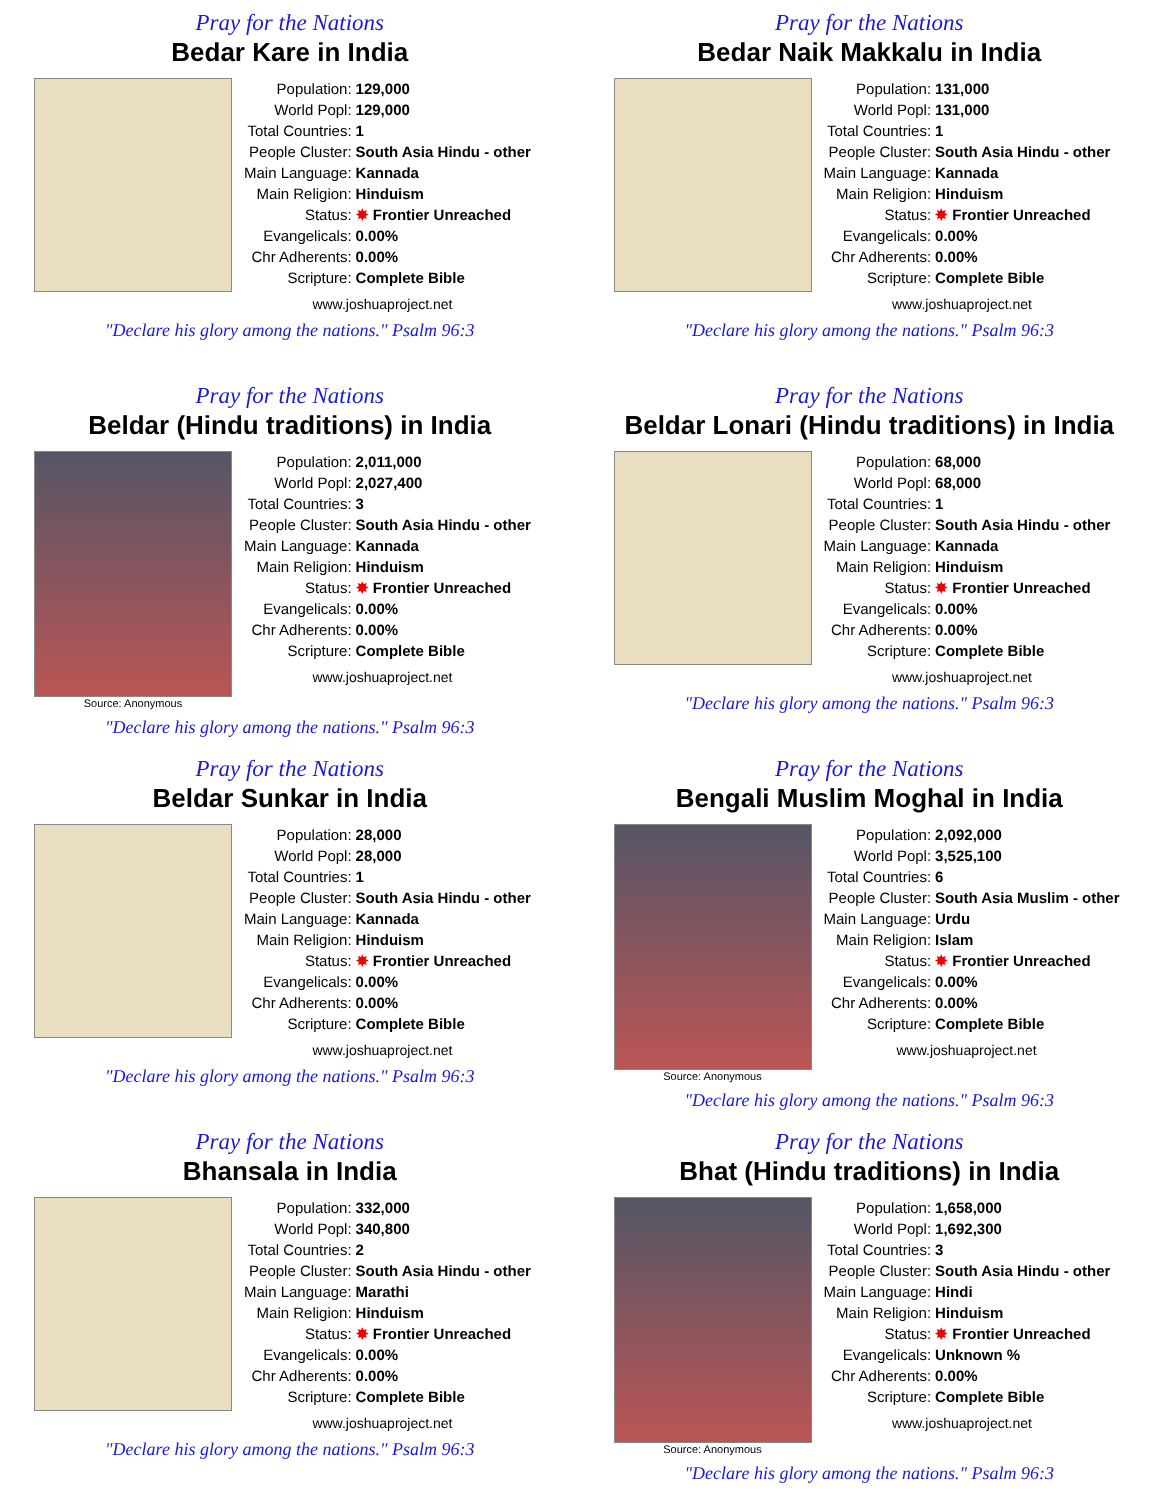Pray for the Nations
Bedar Kare in India
| Population: | 129,000 |
| World Popl: | 129,000 |
| Total Countries: | 1 |
| People Cluster: | South Asia Hindu - other |
| Main Language: | Kannada |
| Main Religion: | Hinduism |
| Status: | ✸ Frontier Unreached |
| Evangelicals: | 0.00% |
| Chr Adherents: | 0.00% |
| Scripture: | Complete Bible |
www.joshuaproject.net
"Declare his glory among the nations." Psalm 96:3
Pray for the Nations
Bedar Naik Makkalu in India
| Population: | 131,000 |
| World Popl: | 131,000 |
| Total Countries: | 1 |
| People Cluster: | South Asia Hindu - other |
| Main Language: | Kannada |
| Main Religion: | Hinduism |
| Status: | ✸ Frontier Unreached |
| Evangelicals: | 0.00% |
| Chr Adherents: | 0.00% |
| Scripture: | Complete Bible |
www.joshuaproject.net
"Declare his glory among the nations." Psalm 96:3
Pray for the Nations
Beldar (Hindu traditions) in India
Source: Anonymous
| Population: | 2,011,000 |
| World Popl: | 2,027,400 |
| Total Countries: | 3 |
| People Cluster: | South Asia Hindu - other |
| Main Language: | Kannada |
| Main Religion: | Hinduism |
| Status: | ✸ Frontier Unreached |
| Evangelicals: | 0.00% |
| Chr Adherents: | 0.00% |
| Scripture: | Complete Bible |
www.joshuaproject.net
"Declare his glory among the nations." Psalm 96:3
Pray for the Nations
Beldar Lonari (Hindu traditions) in India
| Population: | 68,000 |
| World Popl: | 68,000 |
| Total Countries: | 1 |
| People Cluster: | South Asia Hindu - other |
| Main Language: | Kannada |
| Main Religion: | Hinduism |
| Status: | ✸ Frontier Unreached |
| Evangelicals: | 0.00% |
| Chr Adherents: | 0.00% |
| Scripture: | Complete Bible |
www.joshuaproject.net
"Declare his glory among the nations." Psalm 96:3
Pray for the Nations
Beldar Sunkar in India
| Population: | 28,000 |
| World Popl: | 28,000 |
| Total Countries: | 1 |
| People Cluster: | South Asia Hindu - other |
| Main Language: | Kannada |
| Main Religion: | Hinduism |
| Status: | ✸ Frontier Unreached |
| Evangelicals: | 0.00% |
| Chr Adherents: | 0.00% |
| Scripture: | Complete Bible |
www.joshuaproject.net
"Declare his glory among the nations." Psalm 96:3
Pray for the Nations
Bengali Muslim Moghal in India
Source: Anonymous
| Population: | 2,092,000 |
| World Popl: | 3,525,100 |
| Total Countries: | 6 |
| People Cluster: | South Asia Muslim - other |
| Main Language: | Urdu |
| Main Religion: | Islam |
| Status: | ✸ Frontier Unreached |
| Evangelicals: | 0.00% |
| Chr Adherents: | 0.00% |
| Scripture: | Complete Bible |
www.joshuaproject.net
"Declare his glory among the nations." Psalm 96:3
Pray for the Nations
Bhansala in India
| Population: | 332,000 |
| World Popl: | 340,800 |
| Total Countries: | 2 |
| People Cluster: | South Asia Hindu - other |
| Main Language: | Marathi |
| Main Religion: | Hinduism |
| Status: | ✸ Frontier Unreached |
| Evangelicals: | 0.00% |
| Chr Adherents: | 0.00% |
| Scripture: | Complete Bible |
www.joshuaproject.net
"Declare his glory among the nations." Psalm 96:3
Pray for the Nations
Bhat (Hindu traditions) in India
Source: Anonymous
| Population: | 1,658,000 |
| World Popl: | 1,692,300 |
| Total Countries: | 3 |
| People Cluster: | South Asia Hindu - other |
| Main Language: | Hindi |
| Main Religion: | Hinduism |
| Status: | ✸ Frontier Unreached |
| Evangelicals: | Unknown % |
| Chr Adherents: | 0.00% |
| Scripture: | Complete Bible |
www.joshuaproject.net
"Declare his glory among the nations." Psalm 96:3